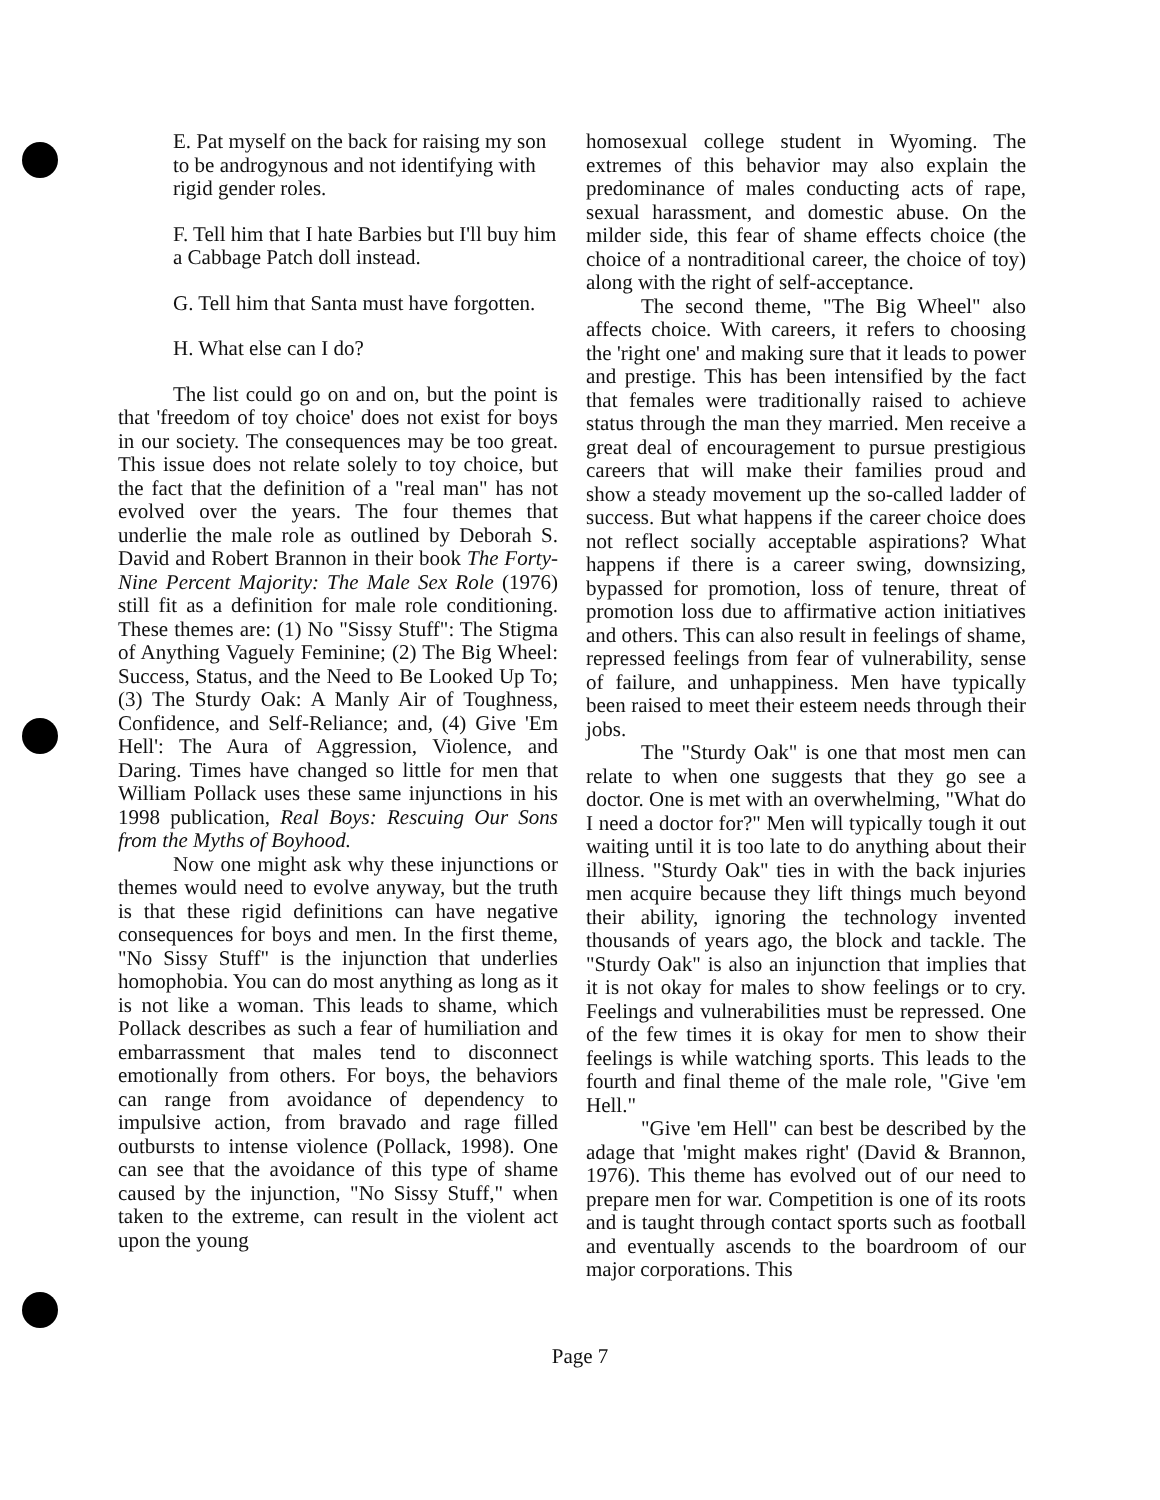E. Pat myself on the back for raising my son to be androgynous and not identifying with rigid gender roles.
F. Tell him that I hate Barbies but I'll buy him a Cabbage Patch doll instead.
G. Tell him that Santa must have forgotten.
H. What else can I do?
The list could go on and on, but the point is that 'freedom of toy choice' does not exist for boys in our society. The consequences may be too great. This issue does not relate solely to toy choice, but the fact that the definition of a "real man" has not evolved over the years. The four themes that underlie the male role as outlined by Deborah S. David and Robert Brannon in their book The Forty-Nine Percent Majority: The Male Sex Role (1976) still fit as a definition for male role conditioning. These themes are: (1) No "Sissy Stuff": The Stigma of Anything Vaguely Feminine; (2) The Big Wheel: Success, Status, and the Need to Be Looked Up To; (3) The Sturdy Oak: A Manly Air of Toughness, Confidence, and Self-Reliance; and, (4) Give 'Em Hell': The Aura of Aggression, Violence, and Daring. Times have changed so little for men that William Pollack uses these same injunctions in his 1998 publication, Real Boys: Rescuing Our Sons from the Myths of Boyhood.
Now one might ask why these injunctions or themes would need to evolve anyway, but the truth is that these rigid definitions can have negative consequences for boys and men. In the first theme, "No Sissy Stuff" is the injunction that underlies homophobia. You can do most anything as long as it is not like a woman. This leads to shame, which Pollack describes as such a fear of humiliation and embarrassment that males tend to disconnect emotionally from others. For boys, the behaviors can range from avoidance of dependency to impulsive action, from bravado and rage filled outbursts to intense violence (Pollack, 1998). One can see that the avoidance of this type of shame caused by the injunction, "No Sissy Stuff," when taken to the extreme, can result in the violent act upon the young
homosexual college student in Wyoming. The extremes of this behavior may also explain the predominance of males conducting acts of rape, sexual harassment, and domestic abuse. On the milder side, this fear of shame effects choice (the choice of a nontraditional career, the choice of toy) along with the right of self-acceptance.
The second theme, "The Big Wheel" also affects choice. With careers, it refers to choosing the 'right one' and making sure that it leads to power and prestige. This has been intensified by the fact that females were traditionally raised to achieve status through the man they married. Men receive a great deal of encouragement to pursue prestigious careers that will make their families proud and show a steady movement up the so-called ladder of success. But what happens if the career choice does not reflect socially acceptable aspirations? What happens if there is a career swing, downsizing, bypassed for promotion, loss of tenure, threat of promotion loss due to affirmative action initiatives and others. This can also result in feelings of shame, repressed feelings from fear of vulnerability, sense of failure, and unhappiness. Men have typically been raised to meet their esteem needs through their jobs.
The "Sturdy Oak" is one that most men can relate to when one suggests that they go see a doctor. One is met with an overwhelming, "What do I need a doctor for?" Men will typically tough it out waiting until it is too late to do anything about their illness. "Sturdy Oak" ties in with the back injuries men acquire because they lift things much beyond their ability, ignoring the technology invented thousands of years ago, the block and tackle. The "Sturdy Oak" is also an injunction that implies that it is not okay for males to show feelings or to cry. Feelings and vulnerabilities must be repressed. One of the few times it is okay for men to show their feelings is while watching sports. This leads to the fourth and final theme of the male role, "Give 'em Hell."
"Give 'em Hell" can best be described by the adage that 'might makes right' (David & Brannon, 1976). This theme has evolved out of our need to prepare men for war. Competition is one of its roots and is taught through contact sports such as football and eventually ascends to the boardroom of our major corporations. This
Page 7